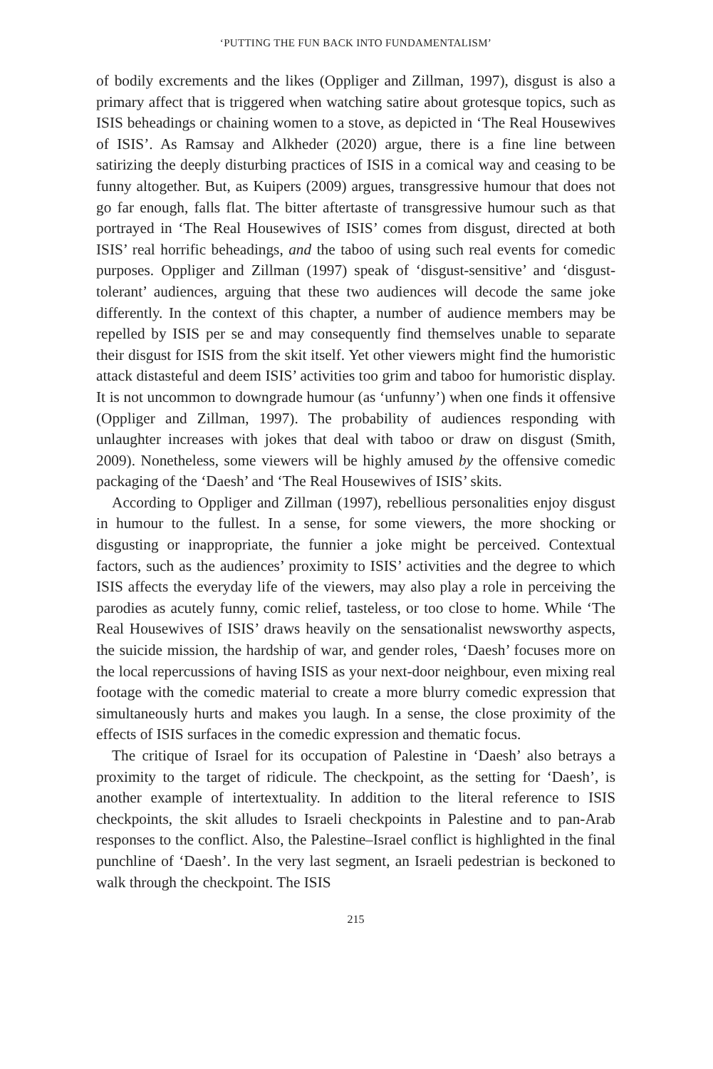‘PUTTING THE FUN BACK INTO FUNDAMENTALISM’
of bodily excrements and the likes (Oppliger and Zillman, 1997), disgust is also a primary affect that is triggered when watching satire about grotesque topics, such as ISIS beheadings or chaining women to a stove, as depicted in ‘The Real Housewives of ISIS’. As Ramsay and Alkheder (2020) argue, there is a fine line between satirizing the deeply disturbing practices of ISIS in a comical way and ceasing to be funny altogether. But, as Kuipers (2009) argues, transgressive humour that does not go far enough, falls flat. The bitter aftertaste of transgressive humour such as that portrayed in ‘The Real Housewives of ISIS’ comes from disgust, directed at both ISIS’ real horrific beheadings, and the taboo of using such real events for comedic purposes. Oppliger and Zillman (1997) speak of ‘disgust-sensitive’ and ‘disgust-tolerant’ audiences, arguing that these two audiences will decode the same joke differently. In the context of this chapter, a number of audience members may be repelled by ISIS per se and may consequently find themselves unable to separate their disgust for ISIS from the skit itself. Yet other viewers might find the humoristic attack distasteful and deem ISIS’ activities too grim and taboo for humoristic display. It is not uncommon to downgrade humour (as ‘unfunny’) when one finds it offensive (Oppliger and Zillman, 1997). The probability of audiences responding with unlaughter increases with jokes that deal with taboo or draw on disgust (Smith, 2009). Nonetheless, some viewers will be highly amused by the offensive comedic packaging of the ‘Daesh’ and ‘The Real Housewives of ISIS’ skits.
According to Oppliger and Zillman (1997), rebellious personalities enjoy disgust in humour to the fullest. In a sense, for some viewers, the more shocking or disgusting or inappropriate, the funnier a joke might be perceived. Contextual factors, such as the audiences’ proximity to ISIS’ activities and the degree to which ISIS affects the everyday life of the viewers, may also play a role in perceiving the parodies as acutely funny, comic relief, tasteless, or too close to home. While ‘The Real Housewives of ISIS’ draws heavily on the sensationalist newsworthy aspects, the suicide mission, the hardship of war, and gender roles, ‘Daesh’ focuses more on the local repercussions of having ISIS as your next-door neighbour, even mixing real footage with the comedic material to create a more blurry comedic expression that simultaneously hurts and makes you laugh. In a sense, the close proximity of the effects of ISIS surfaces in the comedic expression and thematic focus.
The critique of Israel for its occupation of Palestine in ‘Daesh’ also betrays a proximity to the target of ridicule. The checkpoint, as the setting for ‘Daesh’, is another example of intertextuality. In addition to the literal reference to ISIS checkpoints, the skit alludes to Israeli checkpoints in Palestine and to pan-Arab responses to the conflict. Also, the Palestine–Israel conflict is highlighted in the final punchline of ‘Daesh’. In the very last segment, an Israeli pedestrian is beckoned to walk through the checkpoint. The ISIS
215